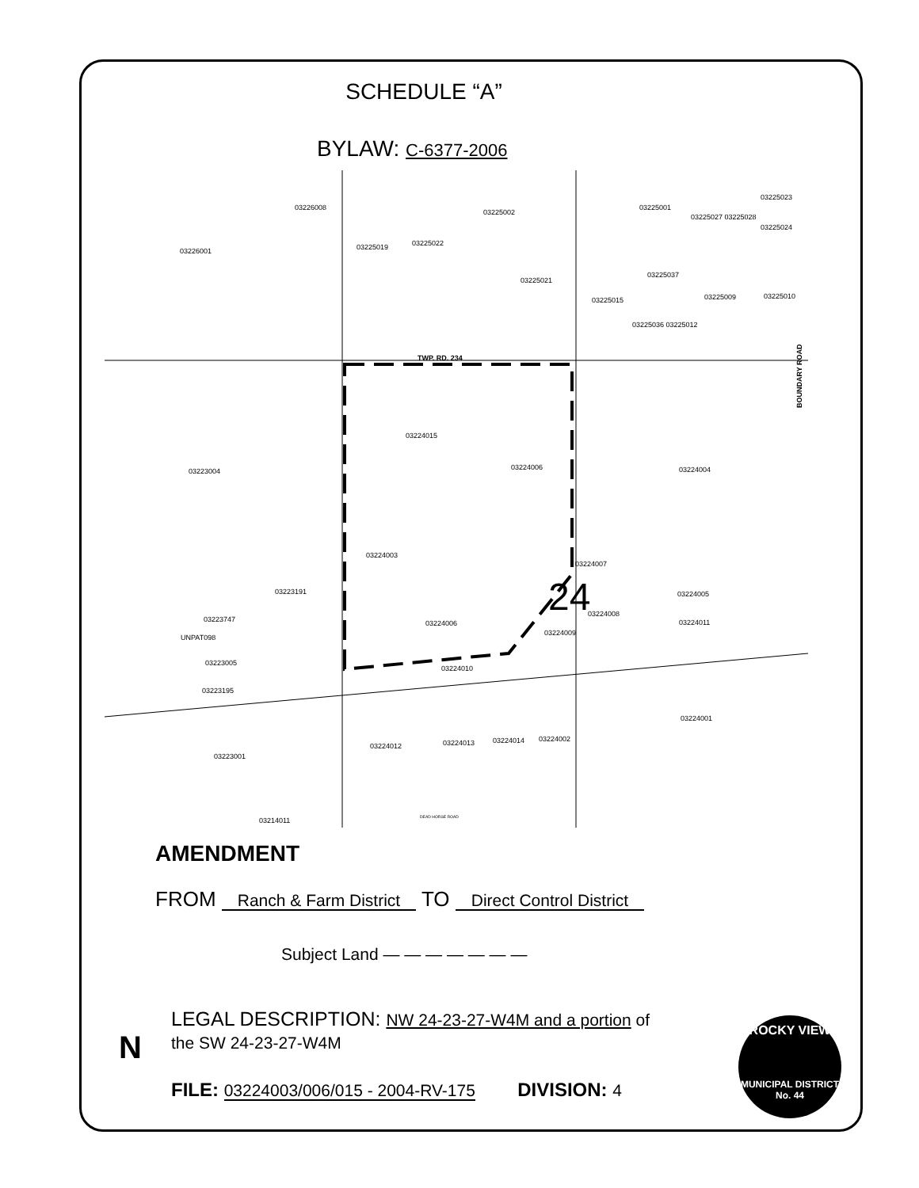SCHEDULE “A”
BYLAW: C-6377-2006
TWP. RD. 234
BOUNDARY ROAD
03226001
03226008
03225002
03225019
03225022
03225021
03225001
03225023
03225027 03225028
03225024
03225037
03225015
03225009
03225010
03225036 03225012
03223004
03224004
03224015
03224006
03224003
03224007
03223191
03224005
03224008
03224011
03224009
03223747
UNPAT098
03223005
03223195
03224010
03224006
03224001
03224012
03224013
03224014
03224002
03223001
03214011
DEAD HORSE ROAD
24
AMENDMENT
FROM Ranch & Farm District TO Direct Control District
Subject Land — — — — — — —
LEGAL DESCRIPTION: NW 24-23-27-W4M and a portion of
the SW 24-23-27-W4M
FILE: 03224003/006/015 - 2004-RV-175 DIVISION: 4
N
ROCKY VIEW
MUNICIPAL DISTRICT
No. 44